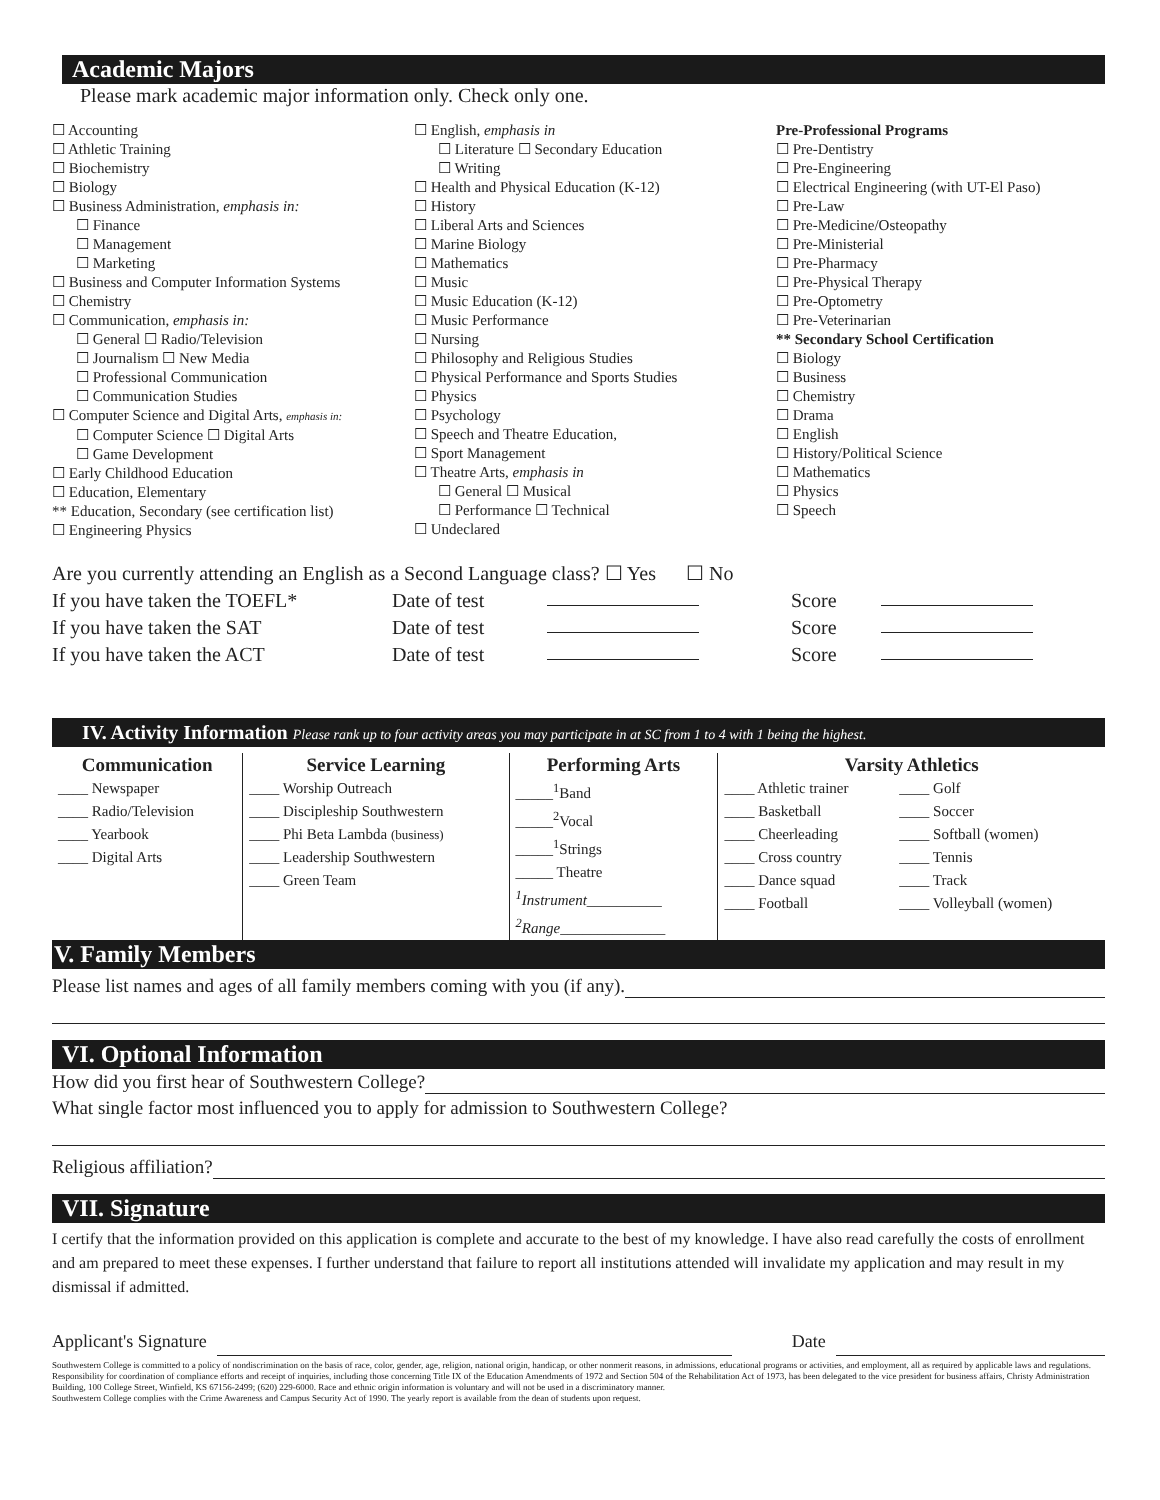Academic Majors
Please mark academic major information only. Check only one.
☐ Accounting
☐ Athletic Training
☐ Biochemistry
☐ Biology
☐ Business Administration, emphasis in:
☐ Finance
☐ Management
☐ Marketing
☐ Business and Computer Information Systems
☐ Chemistry
☐ Communication, emphasis in:
☐ General ☐ Radio/Television
☐ Journalism ☐ New Media
☐ Professional Communication
☐ Communication Studies
☐ Computer Science and Digital Arts, emphasis in:
☐ Computer Science ☐ Digital Arts
☐ Game Development
☐ Early Childhood Education
☐ Education, Elementary
** Education, Secondary (see certification list)
☐ Engineering Physics
☐ English, emphasis in
☐ Literature ☐ Secondary Education
☐ Writing
☐ Health and Physical Education (K-12)
☐ History
☐ Liberal Arts and Sciences
☐ Marine Biology
☐ Mathematics
☐ Music
☐ Music Education (K-12)
☐ Music Performance
☐ Nursing
☐ Philosophy and Religious Studies
☐ Physical Performance and Sports Studies
☐ Physics
☐ Psychology
☐ Speech and Theatre Education,
☐ Sport Management
☐ Theatre Arts, emphasis in
☐ General ☐ Musical
☐ Performance ☐ Technical
☐ Undeclared
Pre-Professional Programs
☐ Pre-Dentistry
☐ Pre-Engineering
☐ Electrical Engineering (with UT-El Paso)
☐ Pre-Law
☐ Pre-Medicine/Osteopathy
☐ Pre-Ministerial
☐ Pre-Pharmacy
☐ Pre-Physical Therapy
☐ Pre-Optometry
☐ Pre-Veterinarian
** Secondary School Certification
☐ Biology
☐ Business
☐ Chemistry
☐ Drama
☐ English
☐ History/Political Science
☐ Mathematics
☐ Physics
☐ Speech
Are you currently attending an English as a Second Language class? ☐ Yes ☐ No
If you have taken the TOEFL* Date of test Score
If you have taken the SAT Date of test Score
If you have taken the ACT Date of test Score
IV. Activity Information Please rank up to four activity areas you may participate in at SC from 1 to 4 with 1 being the highest.
| Communication | Service Learning | Performing Arts | Varsity Athletics | |
| --- | --- | --- | --- | --- |
| ____ Newspaper ____ Radio/Television ____ Yearbook ____ Digital Arts | ____ Worship Outreach ____ Discipleship Southwestern ____ Phi Beta Lambda (business) ____ Leadership Southwestern ____ Green Team | _____<sup>1</sup>Band _____<sup>2</sup>Vocal _____<sup>1</sup>Strings _____ Theatre <sup>1</sup> Instrument __________ <sup>2</sup> Range ______________ | ____ Athletic trainer ____ Basketball ____ Cheerleading ____ Cross country ____ Dance squad ____ Football | ____ Golf ____ Soccer ____ Softball (women) ____ Tennis ____ Track ____ Volleyball (women) |
V. Family Members
Please list names and ages of all family members coming with you (if any).
VI. Optional Information
How did you first hear of Southwestern College?
What single factor most influenced you to apply for admission to Southwestern College?
Religious affiliation?
VII. Signature
I certify that the information provided on this application is complete and accurate to the best of my knowledge. I have also read carefully the costs of enrollment and am prepared to meet these expenses. I further understand that failure to report all institutions attended will invalidate my application and may result in my dismissal if admitted.
Applicant's Signature Date
Southwestern College is committed to a policy of nondiscrimination on the basis of race, color, gender, age, religion, national origin, handicap, or other nonmerit reasons, in admissions, educational programs or activities, and employment, all as required by applicable laws and regulations. Responsibility for coordination of compliance efforts and receipt of inquiries, including those concerning Title IX of the Education Amendments of 1972 and Section 504 of the Rehabilitation Act of 1973, has been delegated to the vice president for business affairs, Christy Administration Building, 100 College Street, Winfield, KS 67156-2499; (620) 229-6000. Race and ethnic origin information is voluntary and will not be used in a discriminatory manner.
Southwestern College complies with the Crime Awareness and Campus Security Act of 1990. The yearly report is available from the dean of students upon request.